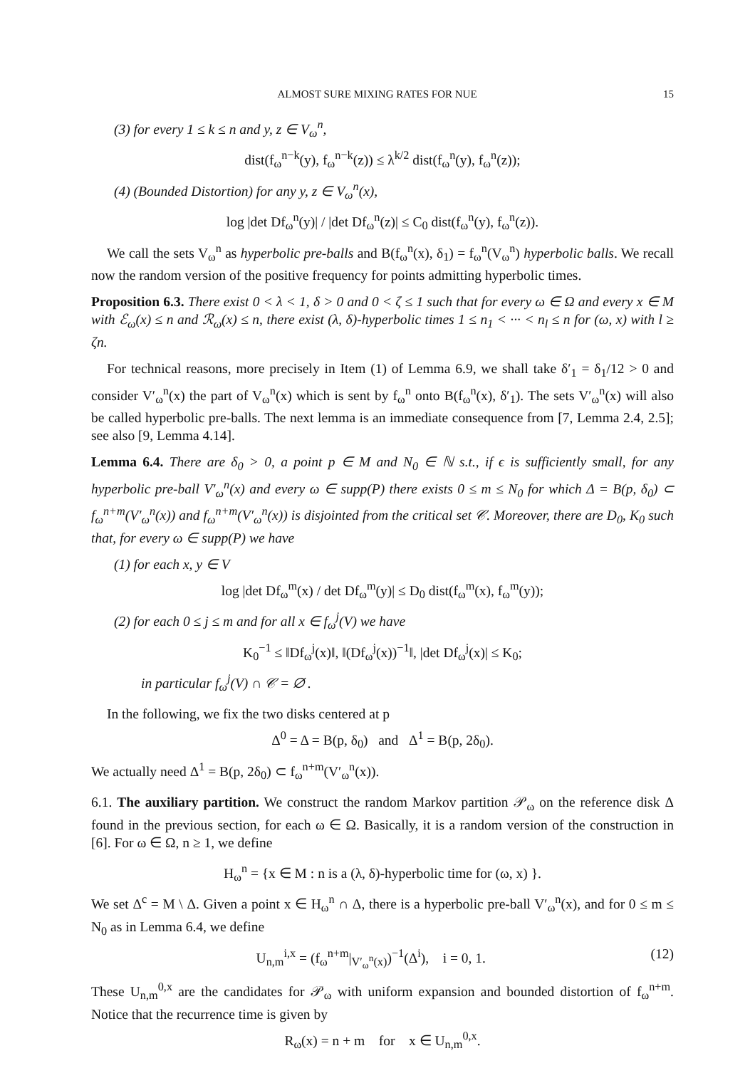ALMOST SURE MIXING RATES FOR NUE 15
(3) for every 1 ≤ k ≤ n and y, z ∈ V<sub>ω</sub><sup>n</sup>,
dist(f<sub>ω</sub><sup>n−k</sup>(y), f<sub>ω</sub><sup>n−k</sup>(z)) ≤ λ<sup>k/2</sup> dist(f<sub>ω</sub><sup>n</sup>(y), f<sub>ω</sub><sup>n</sup>(z));
(4) (Bounded Distortion) for any y, z ∈ V<sub>ω</sub><sup>n</sup>(x),
log |det Df<sub>ω</sub><sup>n</sup>(y)| / |det Df<sub>ω</sub><sup>n</sup>(z)| ≤ C<sub>0</sub> dist(f<sub>ω</sub><sup>n</sup>(y), f<sub>ω</sub><sup>n</sup>(z)).
We call the sets V<sub>ω</sub><sup>n</sup> as hyperbolic pre-balls and B(f<sub>ω</sub><sup>n</sup>(x), δ<sub>1</sub>) = f<sub>ω</sub><sup>n</sup>(V<sub>ω</sub><sup>n</sup>) hyperbolic balls. We recall now the random version of the positive frequency for points admitting hyperbolic times.
Proposition 6.3. There exist 0 < λ < 1, δ > 0 and 0 < ζ ≤ 1 such that for every ω ∈ Ω and every x ∈ M with ℰ<sub>ω</sub>(x) ≤ n and ℛ<sub>ω</sub>(x) ≤ n, there exist (λ, δ)-hyperbolic times 1 ≤ n<sub>1</sub> < ··· < n<sub>l</sub> ≤ n for (ω, x) with l ≥ ζn.
For technical reasons, more precisely in Item (1) of Lemma 6.9, we shall take δ′<sub>1</sub> = δ<sub>1</sub>/12 > 0 and consider V′<sub>ω</sub><sup>n</sup>(x) the part of V<sub>ω</sub><sup>n</sup>(x) which is sent by f<sub>ω</sub><sup>n</sup> onto B(f<sub>ω</sub><sup>n</sup>(x), δ′<sub>1</sub>). The sets V′<sub>ω</sub><sup>n</sup>(x) will also be called hyperbolic pre-balls. The next lemma is an immediate consequence from [7, Lemma 2.4, 2.5]; see also [9, Lemma 4.14].
Lemma 6.4. There are δ<sub>0</sub> > 0, a point p ∈ M and N<sub>0</sub> ∈ ℕ s.t., if ϵ is sufficiently small, for any hyperbolic pre-ball V′<sub>ω</sub><sup>n</sup>(x) and every ω ∈ supp(P) there exists 0 ≤ m ≤ N<sub>0</sub> for which Δ = B(p, δ<sub>0</sub>) ⊂ f<sub>ω</sub><sup>n+m</sup>(V′<sub>ω</sub><sup>n</sup>(x)) and f<sub>ω</sub><sup>n+m</sup>(V′<sub>ω</sub><sup>n</sup>(x)) is disjointed from the critical set 𝒞. Moreover, there are D<sub>0</sub>, K<sub>0</sub> such that, for every ω ∈ supp(P) we have
(1) for each x, y ∈ V
log |det Df<sub>ω</sub><sup>m</sup>(x) / det Df<sub>ω</sub><sup>m</sup>(y)| ≤ D<sub>0</sub> dist(f<sub>ω</sub><sup>m</sup>(x), f<sub>ω</sub><sup>m</sup>(y));
(2) for each 0 ≤ j ≤ m and for all x ∈ f<sub>ω</sub><sup>j</sup>(V) we have
K<sub>0</sub><sup>−1</sup> ≤ ‖Df<sub>ω</sub><sup>j</sup>(x)‖, ‖(Df<sub>ω</sub><sup>j</sup>(x))<sup>−1</sup>‖, |det Df<sub>ω</sub><sup>j</sup>(x)| ≤ K<sub>0</sub>;
in particular f<sub>ω</sub><sup>j</sup>(V) ∩ 𝒞 = ∅ .
In the following, we fix the two disks centered at p
Δ<sup>0</sup> = Δ = B(p, δ<sub>0</sub>) and Δ<sup>1</sup> = B(p, 2δ<sub>0</sub>).
We actually need Δ<sup>1</sup> = B(p, 2δ<sub>0</sub>) ⊂ f<sub>ω</sub><sup>n+m</sup>(V′<sub>ω</sub><sup>n</sup>(x)).
6.1. The auxiliary partition. We construct the random Markov partition 𝒫<sub>ω</sub> on the reference disk Δ found in the previous section, for each ω ∈ Ω. Basically, it is a random version of the construction in [6]. For ω ∈ Ω, n ≥ 1, we define
H<sub>ω</sub><sup>n</sup> = {x ∈ M : n is a (λ, δ)-hyperbolic time for (ω, x) }.
We set Δ<sup>c</sup> = M \ Δ. Given a point x ∈ H<sub>ω</sub><sup>n</sup> ∩ Δ, there is a hyperbolic pre-ball V′<sub>ω</sub><sup>n</sup>(x), and for 0 ≤ m ≤ N<sub>0</sub> as in Lemma 6.4, we define
U<sub>n,m</sub><sup>i,x</sup> = (f<sub>ω</sub><sup>n+m</sup>|<sub>V′<sub>ω</sub><sup>n</sup>(x)</sub>)<sup>−1</sup>(Δ<sup>i</sup>), i = 0, 1. (12)
These U<sub>n,m</sub><sup>0,x</sup> are the candidates for 𝒫<sub>ω</sub> with uniform expansion and bounded distortion of f<sub>ω</sub><sup>n+m</sup>. Notice that the recurrence time is given by
R<sub>ω</sub>(x) = n + m for x ∈ U<sub>n,m</sub><sup>0,x</sup>.